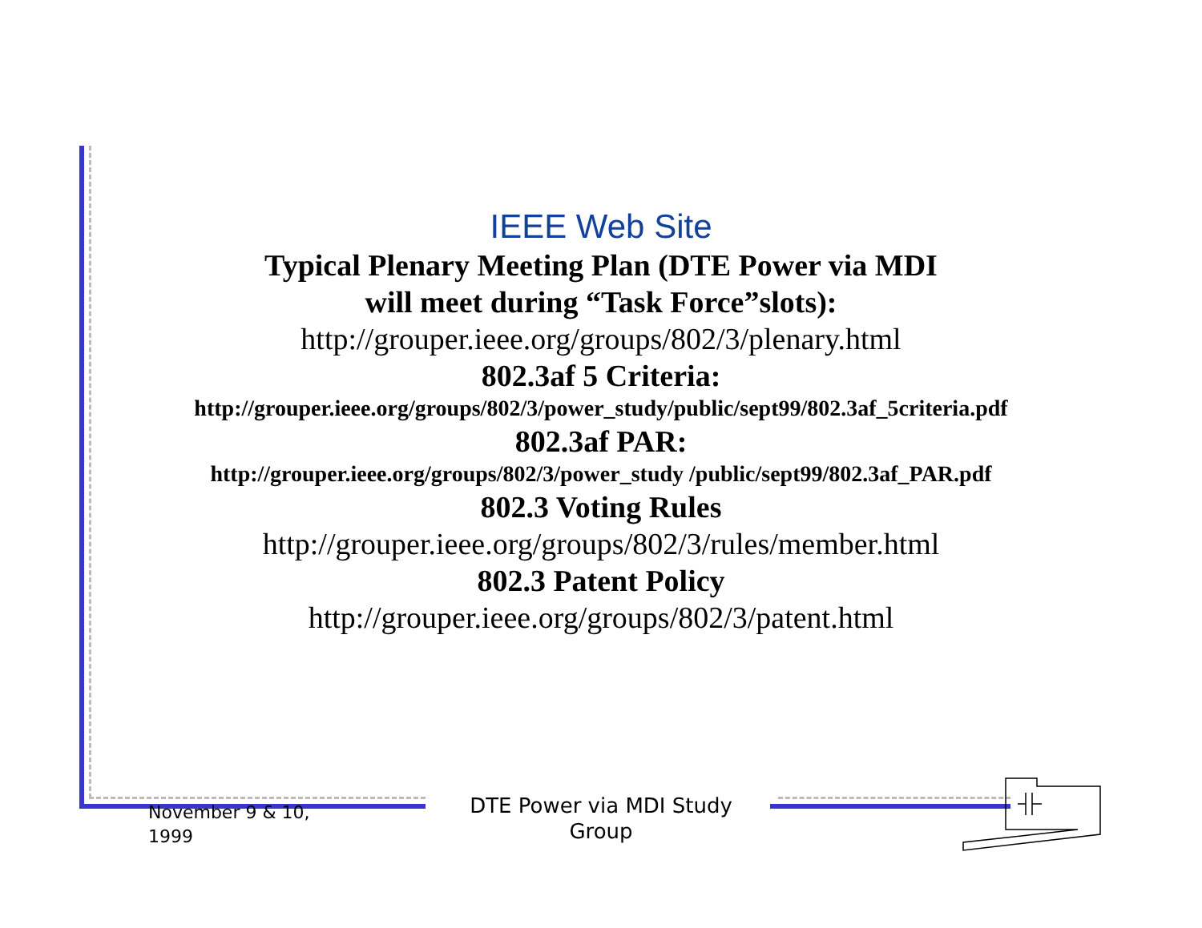IEEE Web Site
Typical Plenary Meeting Plan (DTE Power via MDI
will meet during “Task Force”slots):
http://grouper.ieee.org/groups/802/3/plenary.html
802.3af 5 Criteria:
http://grouper.ieee.org/groups/802/3/power_study/public/sept99/802.3af_5criteria.pdf
802.3af PAR:
http://grouper.ieee.org/groups/802/3/power_study /public/sept99/802.3af_PAR.pdf
802.3 Voting Rules
http://grouper.ieee.org/groups/802/3/rules/member.html
802.3 Patent Policy
http://grouper.ieee.org/groups/802/3/patent.html
November 9 & 10,
1999
DTE Power via MDI Study Group